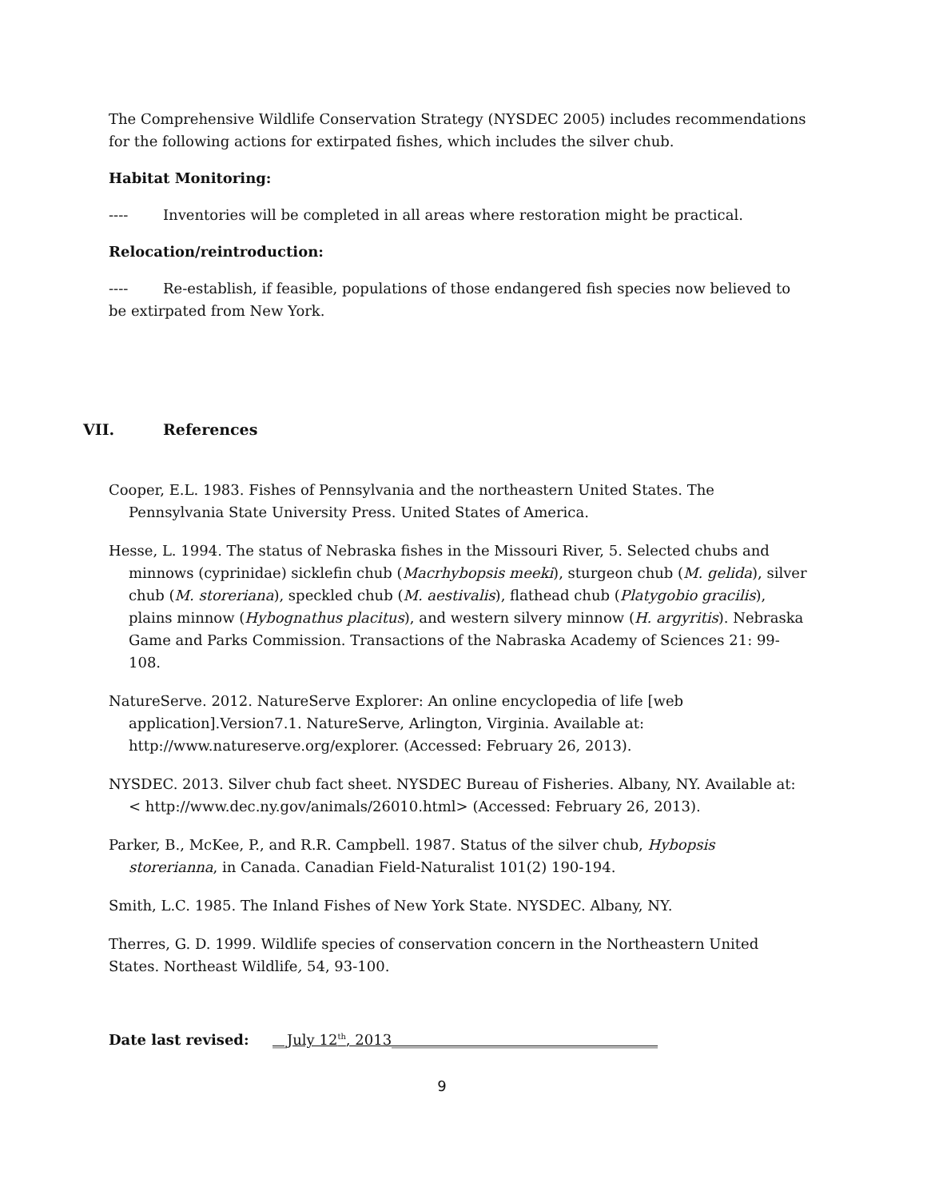The Comprehensive Wildlife Conservation Strategy (NYSDEC 2005) includes recommendations for the following actions for extirpated fishes, which includes the silver chub.
Habitat Monitoring:
---- Inventories will be completed in all areas where restoration might be practical.
Relocation/reintroduction:
---- Re-establish, if feasible, populations of those endangered fish species now believed to be extirpated from New York.
VII. References
Cooper, E.L. 1983. Fishes of Pennsylvania and the northeastern United States. The Pennsylvania State University Press. United States of America.
Hesse, L. 1994. The status of Nebraska fishes in the Missouri River, 5. Selected chubs and minnows (cyprinidae) sicklefin chub (Macrhybopsis meeki), sturgeon chub (M. gelida), silver chub (M. storeriana), speckled chub (M. aestivalis), flathead chub (Platygobio gracilis), plains minnow (Hybognathus placitus), and western silvery minnow (H. argyritis). Nebraska Game and Parks Commission. Transactions of the Nabraska Academy of Sciences 21: 99-108.
NatureServe. 2012. NatureServe Explorer: An online encyclopedia of life [web application].Version7.1. NatureServe, Arlington, Virginia. Available at: http://www.natureserve.org/explorer. (Accessed: February 26, 2013).
NYSDEC. 2013. Silver chub fact sheet. NYSDEC Bureau of Fisheries. Albany, NY. Available at: < http://www.dec.ny.gov/animals/26010.html> (Accessed: February 26, 2013).
Parker, B., McKee, P., and R.R. Campbell. 1987. Status of the silver chub, Hybopsis storerianna, in Canada. Canadian Field-Naturalist 101(2) 190-194.
Smith, L.C. 1985. The Inland Fishes of New York State. NYSDEC. Albany, NY.
Therres, G. D. 1999. Wildlife species of conservation concern in the Northeastern United States. Northeast Wildlife, 54, 93-100.
Date last revised: __July 12<sup>th</sup>, 2013_____________________________________
9